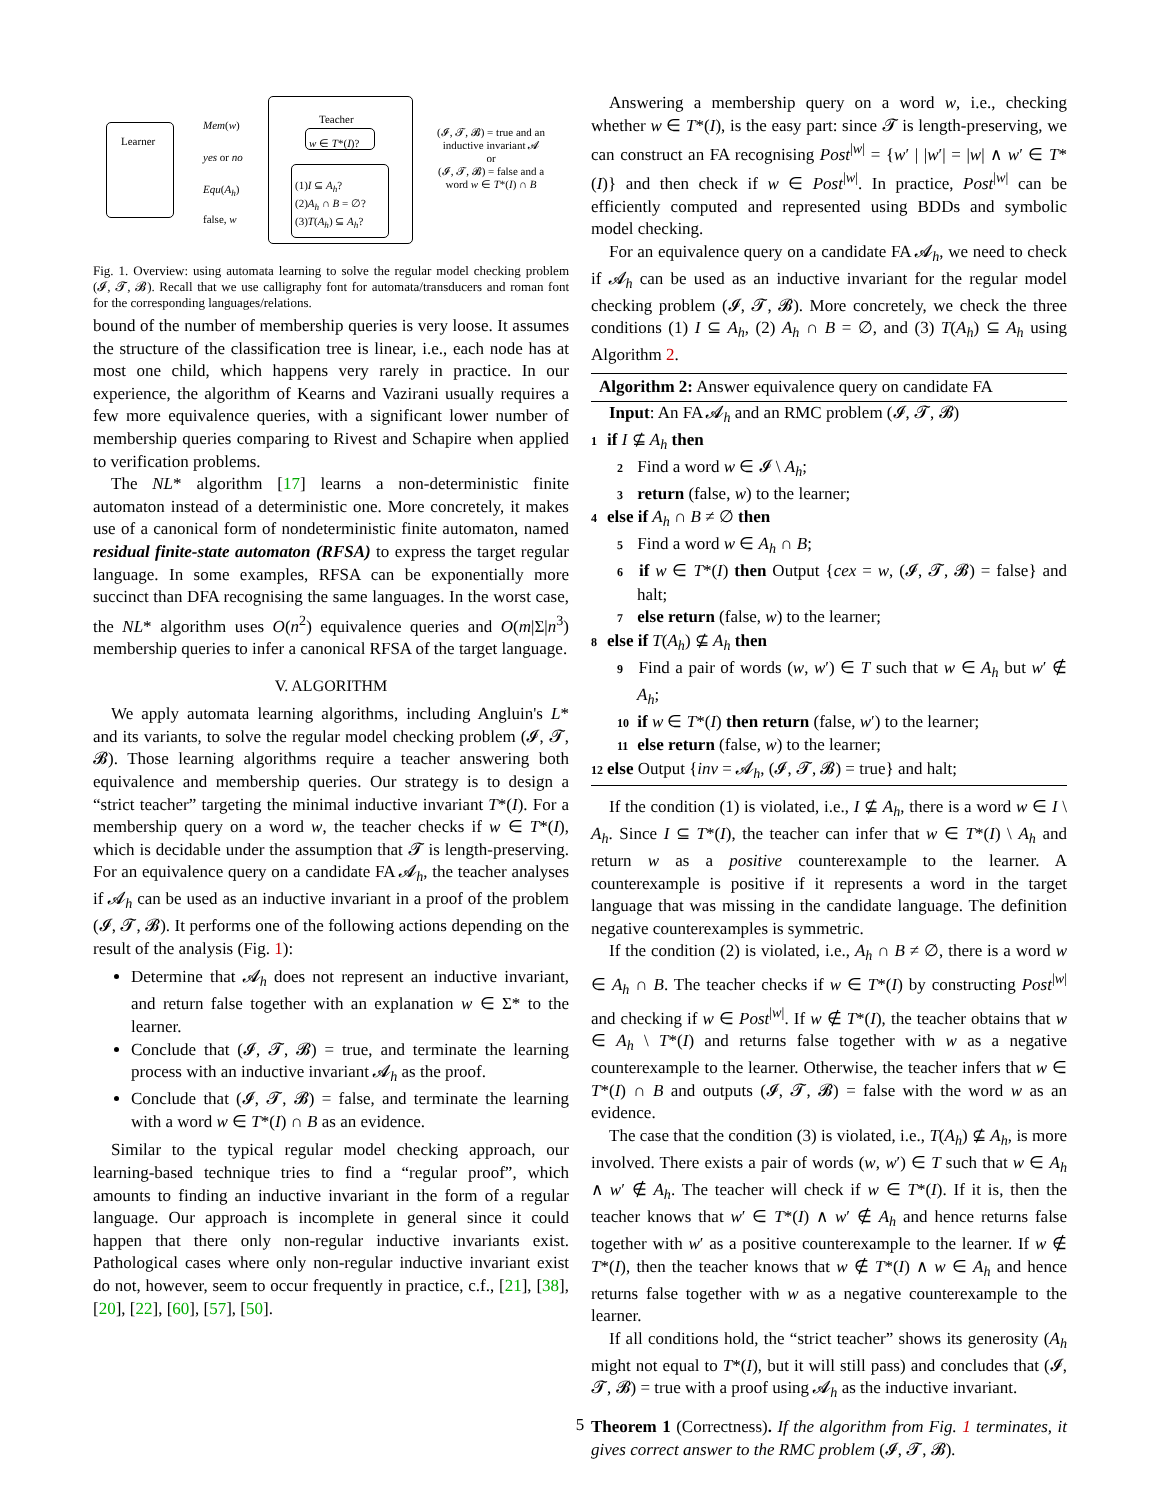Learner
Teacher
Mem(w)
yes or no
Equ(A<sub>h</sub>)
false, w
w ∈ T*(I)?
(1)I ⊆ A<sub>h</sub>?
(2)A<sub>h</sub> ∩ B = ∅?
(3)T(A<sub>h</sub>) ⊆ A<sub>h</sub>?
(𝓘, 𝓣, 𝓑) = true and an inductive invariant 𝓐
or
(𝓘, 𝓣, 𝓑) = false and a word w ∈ T*(I) ∩ B
Fig. 1. Overview: using automata learning to solve the regular model checking problem (𝓘, 𝓣, 𝓑). Recall that we use calligraphy font for automata/transducers and roman font for the corresponding languages/relations.
bound of the number of membership queries is very loose. It assumes the structure of the classification tree is linear, i.e., each node has at most one child, which happens very rarely in practice. In our experience, the algorithm of Kearns and Vazirani usually requires a few more equivalence queries, with a significant lower number of membership queries comparing to Rivest and Schapire when applied to verification problems.
The NL* algorithm [17] learns a non-deterministic finite automaton instead of a deterministic one. More concretely, it makes use of a canonical form of nondeterministic finite automaton, named residual finite-state automaton (RFSA) to express the target regular language. In some examples, RFSA can be exponentially more succinct than DFA recognising the same languages. In the worst case, the NL* algorithm uses O(n<sup>2</sup>) equivalence queries and O(m|Σ|n<sup>3</sup>) membership queries to infer a canonical RFSA of the target language.
V. ALGORITHM
We apply automata learning algorithms, including Angluin's L* and its variants, to solve the regular model checking problem (𝓘, 𝓣, 𝓑). Those learning algorithms require a teacher answering both equivalence and membership queries. Our strategy is to design a “strict teacher” targeting the minimal inductive invariant T*(I). For a membership query on a word w, the teacher checks if w ∈ T*(I), which is decidable under the assumption that 𝓣 is length-preserving. For an equivalence query on a candidate FA 𝓐<sub>h</sub>, the teacher analyses if 𝓐<sub>h</sub> can be used as an inductive invariant in a proof of the problem (𝓘, 𝓣, 𝓑). It performs one of the following actions depending on the result of the analysis (Fig. 1):
Determine that 𝓐<sub>h</sub> does not represent an inductive invariant, and return false together with an explanation w ∈ Σ* to the learner.
Conclude that (𝓘, 𝓣, 𝓑) = true, and terminate the learning process with an inductive invariant 𝓐<sub>h</sub> as the proof.
Conclude that (𝓘, 𝓣, 𝓑) = false, and terminate the learning with a word w ∈ T*(I) ∩ B as an evidence.
Similar to the typical regular model checking approach, our learning-based technique tries to find a “regular proof”, which amounts to finding an inductive invariant in the form of a regular language. Our approach is incomplete in general since it could happen that there only non-regular inductive invariants exist. Pathological cases where only non-regular inductive invariant exist do not, however, seem to occur frequently in practice, c.f., [21], [38], [20], [22], [60], [57], [50].
Answering a membership query on a word w, i.e., checking whether w ∈ T*(I), is the easy part: since 𝓣 is length-preserving, we can construct an FA recognising Post<sup>|w|</sup> = {w′ | |w′| = |w| ∧ w′ ∈ T*(I)} and then check if w ∈ Post<sup>|w|</sup>. In practice, Post<sup>|w|</sup> can be efficiently computed and represented using BDDs and symbolic model checking.
For an equivalence query on a candidate FA 𝓐<sub>h</sub>, we need to check if 𝓐<sub>h</sub> can be used as an inductive invariant for the regular model checking problem (𝓘, 𝓣, 𝓑). More concretely, we check the three conditions (1) I ⊆ A<sub>h</sub>, (2) A<sub>h</sub> ∩ B = ∅, and (3) T(A<sub>h</sub>) ⊆ A<sub>h</sub> using Algorithm 2.
Algorithm 2: Answer equivalence query on candidate FA
Input: An FA 𝓐<sub>h</sub> and an RMC problem (𝓘, 𝓣, 𝓑)
1 if I ⊈ A<sub>h</sub> then
2 Find a word w ∈ 𝓘 \ A<sub>h</sub>;
3 return (false, w) to the learner;
4 else if A<sub>h</sub> ∩ B ≠ ∅ then
5 Find a word w ∈ A<sub>h</sub> ∩ B;
6 if w ∈ T*(I) then Output {cex = w, (𝓘, 𝓣, 𝓑) = false} and halt;
7 else return (false, w) to the learner;
8 else if T(A<sub>h</sub>) ⊈ A<sub>h</sub> then
9 Find a pair of words (w, w′) ∈ T such that w ∈ A<sub>h</sub> but w′ ∉ A<sub>h</sub>;
10 if w ∈ T*(I) then return (false, w′) to the learner;
11 else return (false, w) to the learner;
12 else Output {inv = 𝓐<sub>h</sub>, (𝓘, 𝓣, 𝓑) = true} and halt;
If the condition (1) is violated, i.e., I ⊈ A<sub>h</sub>, there is a word w ∈ I \ A<sub>h</sub>. Since I ⊆ T*(I), the teacher can infer that w ∈ T*(I) \ A<sub>h</sub> and return w as a positive counterexample to the learner. A counterexample is positive if it represents a word in the target language that was missing in the candidate language. The definition negative counterexamples is symmetric.
If the condition (2) is violated, i.e., A<sub>h</sub> ∩ B ≠ ∅, there is a word w ∈ A<sub>h</sub> ∩ B. The teacher checks if w ∈ T*(I) by constructing Post<sup>|w|</sup> and checking if w ∈ Post<sup>|w|</sup>. If w ∉ T*(I), the teacher obtains that w ∈ A<sub>h</sub> \ T*(I) and returns false together with w as a negative counterexample to the learner. Otherwise, the teacher infers that w ∈ T*(I) ∩ B and outputs (𝓘, 𝓣, 𝓑) = false with the word w as an evidence.
The case that the condition (3) is violated, i.e., T(A<sub>h</sub>) ⊈ A<sub>h</sub>, is more involved. There exists a pair of words (w, w′) ∈ T such that w ∈ A<sub>h</sub> ∧ w′ ∉ A<sub>h</sub>. The teacher will check if w ∈ T*(I). If it is, then the teacher knows that w′ ∈ T*(I) ∧ w′ ∉ A<sub>h</sub> and hence returns false together with w′ as a positive counterexample to the learner. If w ∉ T*(I), then the teacher knows that w ∉ T*(I) ∧ w ∈ A<sub>h</sub> and hence returns false together with w as a negative counterexample to the learner.
If all conditions hold, the “strict teacher” shows its generosity (A<sub>h</sub> might not equal to T*(I), but it will still pass) and concludes that (𝓘, 𝓣, 𝓑) = true with a proof using 𝓐<sub>h</sub> as the inductive invariant.
Theorem 1 (Correctness). If the algorithm from Fig. 1 terminates, it gives correct answer to the RMC problem (𝓘, 𝓣, 𝓑).
5